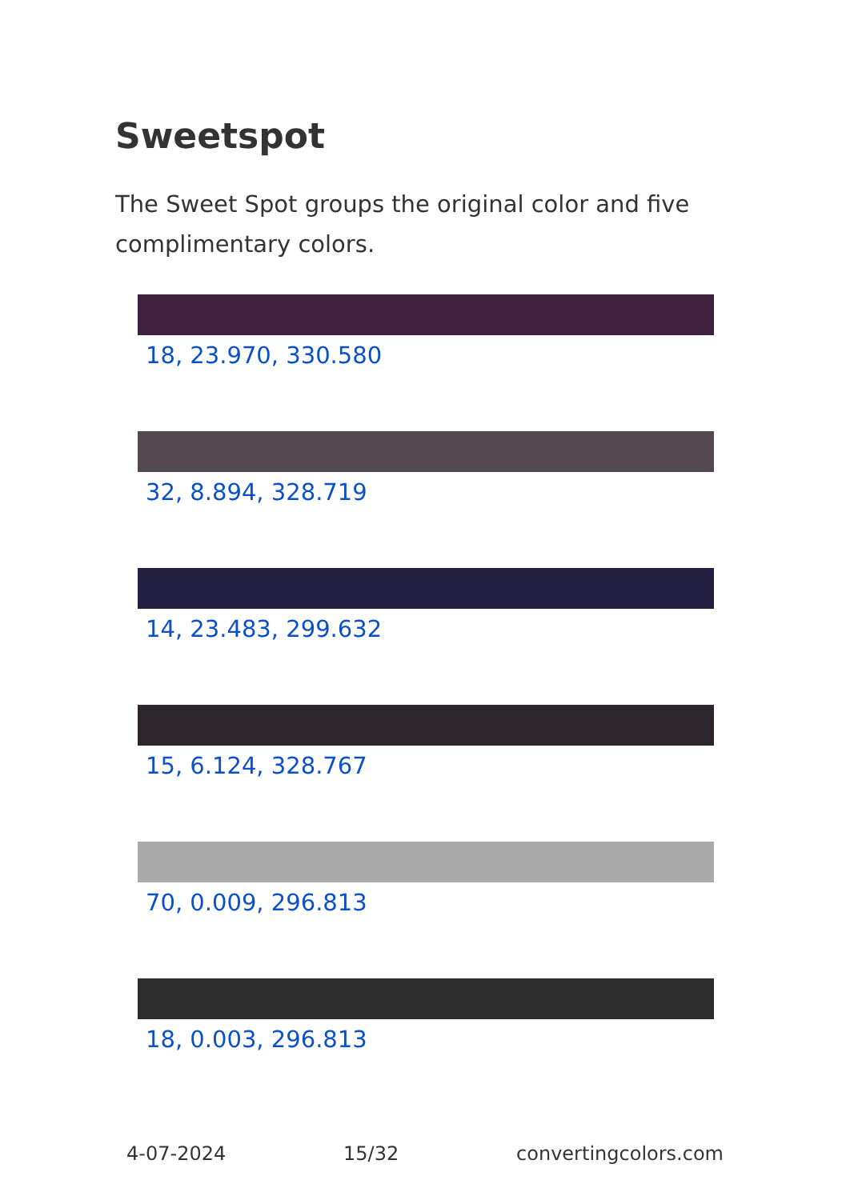Sweetspot
The Sweet Spot groups the original color and five complimentary colors.
18, 23.970, 330.580
32, 8.894, 328.719
14, 23.483, 299.632
15, 6.124, 328.767
70, 0.009, 296.813
18, 0.003, 296.813
4-07-2024 15/32 convertingcolors.com